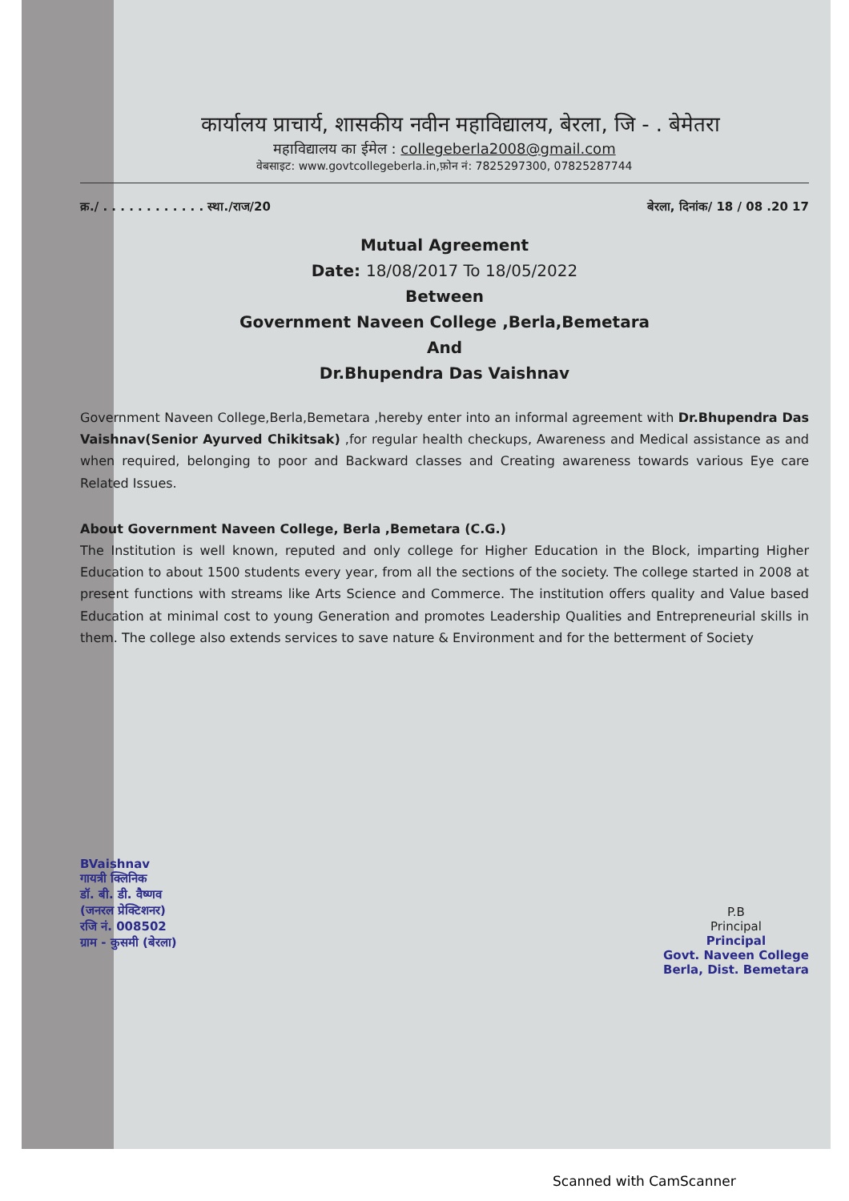कार्यालय प्राचार्य, शासकीय नवीन महाविद्यालय, बेरला, जि - . बेमेतरा
महाविद्यालय का ईमेल : collegeberla2008@gmail.com
वेबसाइट: www.govtcollegeberla.in,फ़ोन नं: 7825297300, 07825287744
क्र./ . . . . . . . . . . . . स्था./राज/20 बेरला, दिनांक/ 18 / 08 .20 17
Mutual Agreement
Date: 18/08/2017 To 18/05/2022
Between
Government Naveen College ,Berla,Bemetara
And
Dr.Bhupendra Das Vaishnav
Government Naveen College,Berla,Bemetara ,hereby enter into an informal agreement with Dr.Bhupendra Das Vaishnav(Senior Ayurved Chikitsak) ,for regular health checkups, Awareness and Medical assistance as and when required, belonging to poor and Backward classes and Creating awareness towards various Eye care Related Issues.
About Government Naveen College, Berla ,Bemetara (C.G.)
The Institution is well known, reputed and only college for Higher Education in the Block, imparting Higher Education to about 1500 students every year, from all the sections of the society. The college started in 2008 at present functions with streams like Arts Science and Commerce. The institution offers quality and Value based Education at minimal cost to young Generation and promotes Leadership Qualities and Entrepreneurial skills in them. The college also extends services to save nature & Environment and for the betterment of Society
BVaishnav
गायत्री क्लिनिक
डॉ. बी. डी. वैष्णव
(जनरल प्रेक्टिशनर)
रजि नं. 008502
ग्राम - कुसमी (बेरला)
P.B
Principal
Principal
Govt. Naveen College
Berla, Dist. Bemetara
Scanned with CamScanner